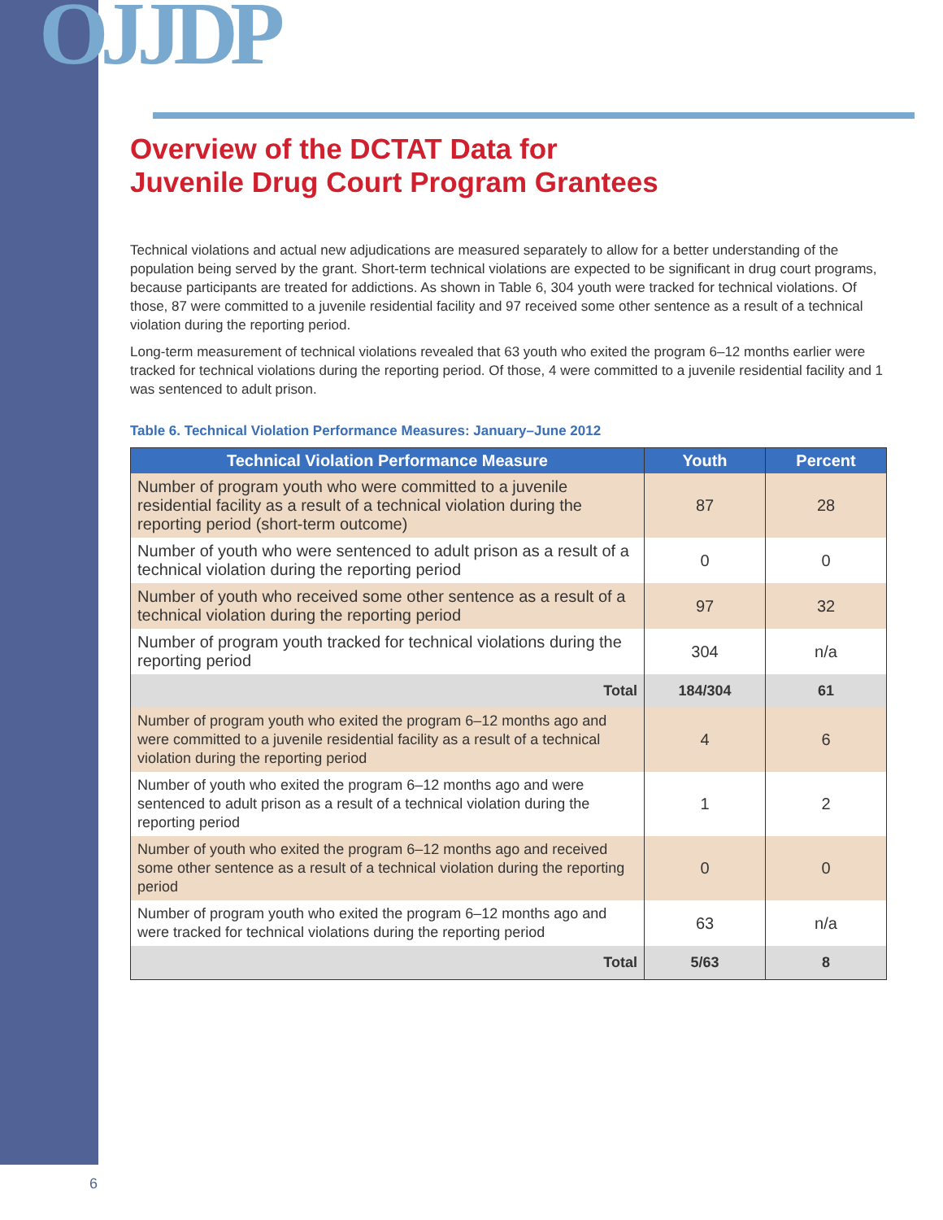OJJDP
Overview of the DCTAT Data for
Juvenile Drug Court Program Grantees
Technical violations and actual new adjudications are measured separately to allow for a better understanding of the population being served by the grant. Short-term technical violations are expected to be significant in drug court programs, because participants are treated for addictions. As shown in Table 6, 304 youth were tracked for technical violations. Of those, 87 were committed to a juvenile residential facility and 97 received some other sentence as a result of a technical violation during the reporting period.
Long-term measurement of technical violations revealed that 63 youth who exited the program 6–12 months earlier were tracked for technical violations during the reporting period. Of those, 4 were committed to a juvenile residential facility and 1 was sentenced to adult prison.
Table 6. Technical Violation Performance Measures: January–June 2012
| Technical Violation Performance Measure | Youth | Percent |
| --- | --- | --- |
| Number of program youth who were committed to a juvenile residential facility as a result of a technical violation during the reporting period (short-term outcome) | 87 | 28 |
| Number of youth who were sentenced to adult prison as a result of a technical violation during the reporting period | 0 | 0 |
| Number of youth who received some other sentence as a result of a technical violation during the reporting period | 97 | 32 |
| Number of program youth tracked for technical violations during the reporting period | 304 | n/a |
| Total | 184/304 | 61 |
| Number of program youth who exited the program 6–12 months ago and were committed to a juvenile residential facility as a result of a technical violation during the reporting period | 4 | 6 |
| Number of youth who exited the program 6–12 months ago and were sentenced to adult prison as a result of a technical violation during the reporting period | 1 | 2 |
| Number of youth who exited the program 6–12 months ago and received some other sentence as a result of a technical violation during the reporting period | 0 | 0 |
| Number of program youth who exited the program 6–12 months ago and were tracked for technical violations during the reporting period | 63 | n/a |
| Total | 5/63 | 8 |
6